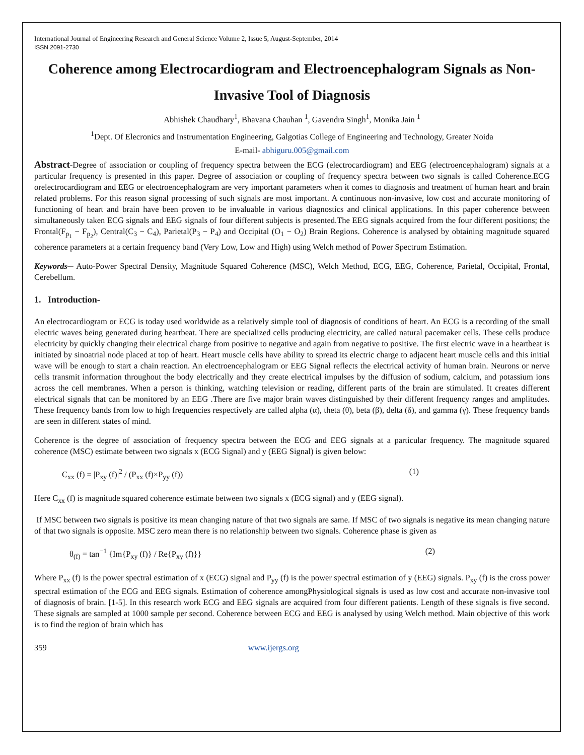International Journal of Engineering Research and General Science Volume 2, Issue 5, August-September, 2014
ISSN 2091-2730
Coherence among Electrocardiogram and Electroencephalogram Signals as Non- Invasive Tool of Diagnosis
Abhishek Chaudhary<sup>1</sup>, Bhavana Chauhan <sup>1</sup>, Gavendra Singh<sup>1</sup>, Monika Jain <sup>1</sup>
<sup>1</sup> Dept. Of Elecronics and Instrumentation Engineering, Galgotias College of Engineering and Technology, Greater Noida
E-mail- abhiguru.005@gmail.com
Abstract-Degree of association or coupling of frequency spectra between the ECG (electrocardiogram) and EEG (electroencephalogram) signals at a particular frequency is presented in this paper. Degree of association or coupling of frequency spectra between two signals is called Coherence.ECG orelectrocardiogram and EEG or electroencephalogram are very important parameters when it comes to diagnosis and treatment of human heart and brain related problems. For this reason signal processing of such signals are most important. A continuous non-invasive, low cost and accurate monitoring of functioning of heart and brain have been proven to be invaluable in various diagnostics and clinical applications. In this paper coherence between simultaneously taken ECG signals and EEG signals of four different subjects is presented.The EEG signals acquired from the four different positions; the Frontal(F<sub>p<sub>1</sub></sub> − F<sub>p<sub>2</sub></sub>), Central(C<sub>3</sub> − C<sub>4</sub>), Parietal(P<sub>3</sub> − P<sub>4</sub>) and Occipital (O<sub>1</sub> − O<sub>2</sub>) Brain Regions. Coherence is analysed by obtaining magnitude squared coherence parameters at a certain frequency band (Very Low, Low and High) using Welch method of Power Spectrum Estimation.
Keywords─ Auto-Power Spectral Density, Magnitude Squared Coherence (MSC), Welch Method, ECG, EEG, Coherence, Parietal, Occipital, Frontal, Cerebellum.
1. Introduction-
An electrocardiogram or ECG is today used worldwide as a relatively simple tool of diagnosis of conditions of heart. An ECG is a recording of the small electric waves being generated during heartbeat. There are specialized cells producing electricity, are called natural pacemaker cells. These cells produce electricity by quickly changing their electrical charge from positive to negative and again from negative to positive. The first electric wave in a heartbeat is initiated by sinoatrial node placed at top of heart. Heart muscle cells have ability to spread its electric charge to adjacent heart muscle cells and this initial wave will be enough to start a chain reaction. An electroencephalogram or EEG Signal reflects the electrical activity of human brain. Neurons or nerve cells transmit information throughout the body electrically and they create electrical impulses by the diffusion of sodium, calcium, and potassium ions across the cell membranes. When a person is thinking, watching television or reading, different parts of the brain are stimulated. It creates different electrical signals that can be monitored by an EEG .There are five major brain waves distinguished by their different frequency ranges and amplitudes. These frequency bands from low to high frequencies respectively are called alpha (α), theta (θ), beta (β), delta (δ), and gamma (γ). These frequency bands are seen in different states of mind.
Coherence is the degree of association of frequency spectra between the ECG and EEG signals at a particular frequency. The magnitude squared coherence (MSC) estimate between two signals x (ECG Signal) and y (EEG Signal) is given below:
C<sub>xx</sub> (f) = |P<sub>xy</sub> (f)|<sup>2</sup> / (P<sub>xx</sub> (f)×P<sub>yy</sub> (f)) (1)
Here C<sub>xx</sub> (f) is magnitude squared coherence estimate between two signals x (ECG signal) and y (EEG signal).
If MSC between two signals is positive its mean changing nature of that two signals are same. If MSC of two signals is negative its mean changing nature of that two signals is opposite. MSC zero mean there is no relationship between two signals. Coherence phase is given as
θ<sub>(f)</sub> = tan<sup>−1</sup> {Im{P<sub>xy</sub> (f)} / Re{P<sub>xy</sub> (f)}} (2)
Where P<sub>xx</sub> (f) is the power spectral estimation of x (ECG) signal and P<sub>yy</sub> (f) is the power spectral estimation of y (EEG) signals. P<sub>xy</sub> (f) is the cross power spectral estimation of the ECG and EEG signals. Estimation of coherence amongPhysiological signals is used as low cost and accurate non-invasive tool of diagnosis of brain. [1-5]. In this research work ECG and EEG signals are acquired from four different patients. Length of these signals is five second. These signals are sampled at 1000 sample per second. Coherence between ECG and EEG is analysed by using Welch method. Main objective of this work is to find the region of brain which has
359 www.ijergs.org